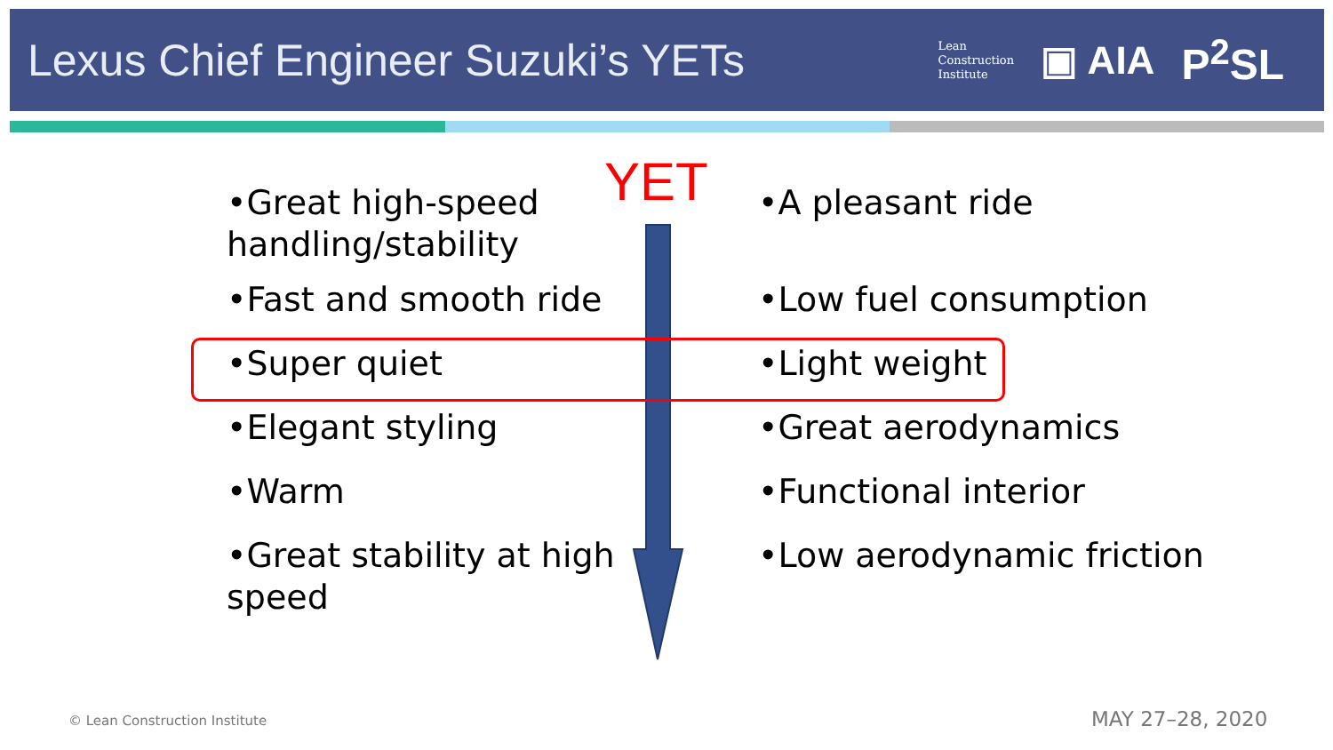Lexus Chief Engineer Suzuki’s YETs
Lean
Construction
Institute
▣ AIA P<sup>2</sup>SL
YET
•Great high-speed
handling/stability
•Fast and smooth ride
•Super quiet
•Elegant styling
•Warm
•Great stability at high
speed
•A pleasant ride
•Low fuel consumption
•Light weight
•Great aerodynamics
•Functional interior
•Low aerodynamic friction
© Lean Construction Institute MAY 27–28, 2020